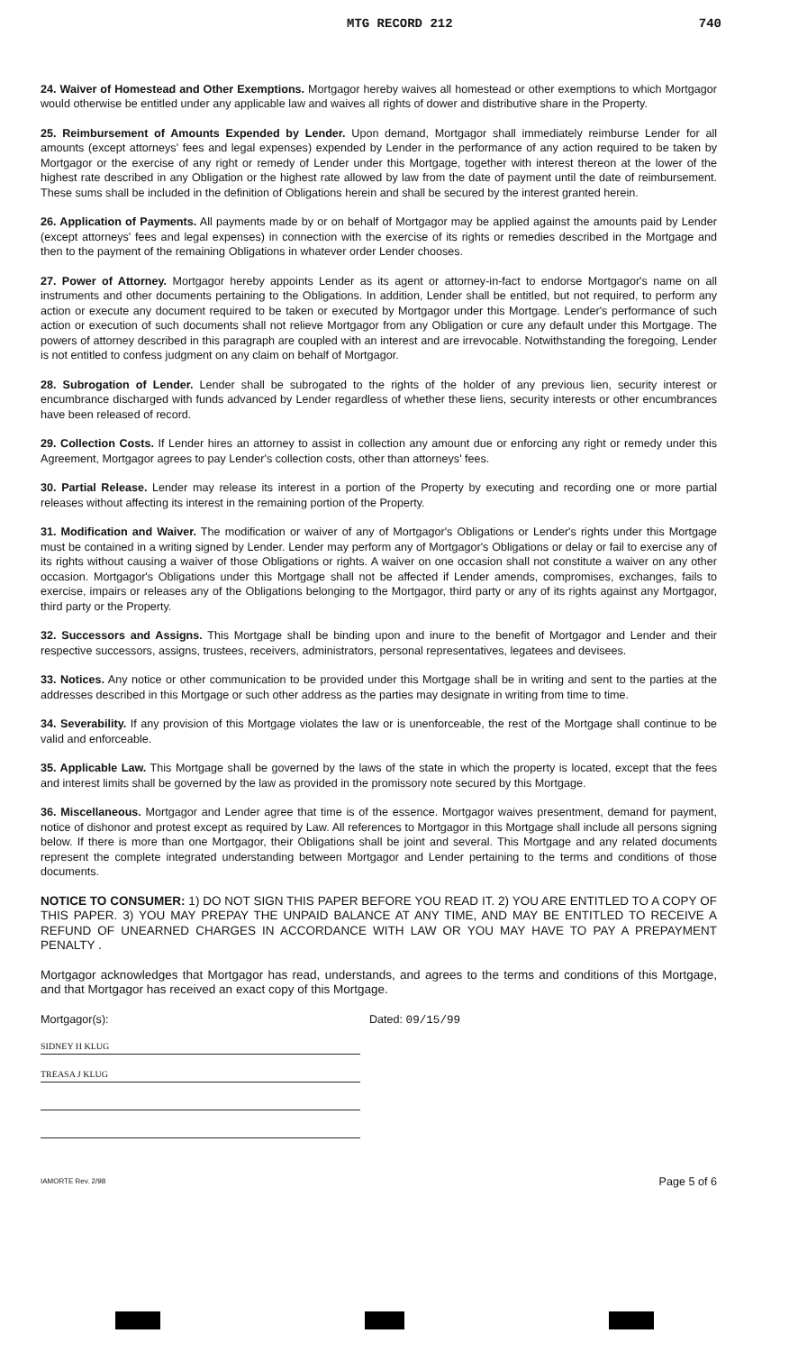MTG RECORD 212 740
24. Waiver of Homestead and Other Exemptions. Mortgagor hereby waives all homestead or other exemptions to which Mortgagor would otherwise be entitled under any applicable law and waives all rights of dower and distributive share in the Property.
25. Reimbursement of Amounts Expended by Lender. Upon demand, Mortgagor shall immediately reimburse Lender for all amounts (except attorneys' fees and legal expenses) expended by Lender in the performance of any action required to be taken by Mortgagor or the exercise of any right or remedy of Lender under this Mortgage, together with interest thereon at the lower of the highest rate described in any Obligation or the highest rate allowed by law from the date of payment until the date of reimbursement. These sums shall be included in the definition of Obligations herein and shall be secured by the interest granted herein.
26. Application of Payments. All payments made by or on behalf of Mortgagor may be applied against the amounts paid by Lender (except attorneys' fees and legal expenses) in connection with the exercise of its rights or remedies described in the Mortgage and then to the payment of the remaining Obligations in whatever order Lender chooses.
27. Power of Attorney. Mortgagor hereby appoints Lender as its agent or attorney-in-fact to endorse Mortgagor's name on all instruments and other documents pertaining to the Obligations. In addition, Lender shall be entitled, but not required, to perform any action or execute any document required to be taken or executed by Mortgagor under this Mortgage. Lender's performance of such action or execution of such documents shall not relieve Mortgagor from any Obligation or cure any default under this Mortgage. The powers of attorney described in this paragraph are coupled with an interest and are irrevocable. Notwithstanding the foregoing, Lender is not entitled to confess judgment on any claim on behalf of Mortgagor.
28. Subrogation of Lender. Lender shall be subrogated to the rights of the holder of any previous lien, security interest or encumbrance discharged with funds advanced by Lender regardless of whether these liens, security interests or other encumbrances have been released of record.
29. Collection Costs. If Lender hires an attorney to assist in collection any amount due or enforcing any right or remedy under this Agreement, Mortgagor agrees to pay Lender's collection costs, other than attorneys' fees.
30. Partial Release. Lender may release its interest in a portion of the Property by executing and recording one or more partial releases without affecting its interest in the remaining portion of the Property.
31. Modification and Waiver. The modification or waiver of any of Mortgagor's Obligations or Lender's rights under this Mortgage must be contained in a writing signed by Lender. Lender may perform any of Mortgagor's Obligations or delay or fail to exercise any of its rights without causing a waiver of those Obligations or rights. A waiver on one occasion shall not constitute a waiver on any other occasion. Mortgagor's Obligations under this Mortgage shall not be affected if Lender amends, compromises, exchanges, fails to exercise, impairs or releases any of the Obligations belonging to the Mortgagor, third party or any of its rights against any Mortgagor, third party or the Property.
32. Successors and Assigns. This Mortgage shall be binding upon and inure to the benefit of Mortgagor and Lender and their respective successors, assigns, trustees, receivers, administrators, personal representatives, legatees and devisees.
33. Notices. Any notice or other communication to be provided under this Mortgage shall be in writing and sent to the parties at the addresses described in this Mortgage or such other address as the parties may designate in writing from time to time.
34. Severability. If any provision of this Mortgage violates the law or is unenforceable, the rest of the Mortgage shall continue to be valid and enforceable.
35. Applicable Law. This Mortgage shall be governed by the laws of the state in which the property is located, except that the fees and interest limits shall be governed by the law as provided in the promissory note secured by this Mortgage.
36. Miscellaneous. Mortgagor and Lender agree that time is of the essence. Mortgagor waives presentment, demand for payment, notice of dishonor and protest except as required by Law. All references to Mortgagor in this Mortgage shall include all persons signing below. If there is more than one Mortgagor, their Obligations shall be joint and several. This Mortgage and any related documents represent the complete integrated understanding between Mortgagor and Lender pertaining to the terms and conditions of those documents.
NOTICE TO CONSUMER: 1) DO NOT SIGN THIS PAPER BEFORE YOU READ IT. 2) YOU ARE ENTITLED TO A COPY OF THIS PAPER. 3) YOU MAY PREPAY THE UNPAID BALANCE AT ANY TIME, AND MAY BE ENTITLED TO RECEIVE A REFUND OF UNEARNED CHARGES IN ACCORDANCE WITH LAW OR YOU MAY HAVE TO PAY A PREPAYMENT PENALTY .
Mortgagor acknowledges that Mortgagor has read, understands, and agrees to the terms and conditions of this Mortgage, and that Mortgagor has received an exact copy of this Mortgage.
Mortgagor(s):
SIDNEY H KLUG
TREASA J KLUG
Dated: 09/15/99
IAMORTE Rev. 2/98 Page 5 of 6